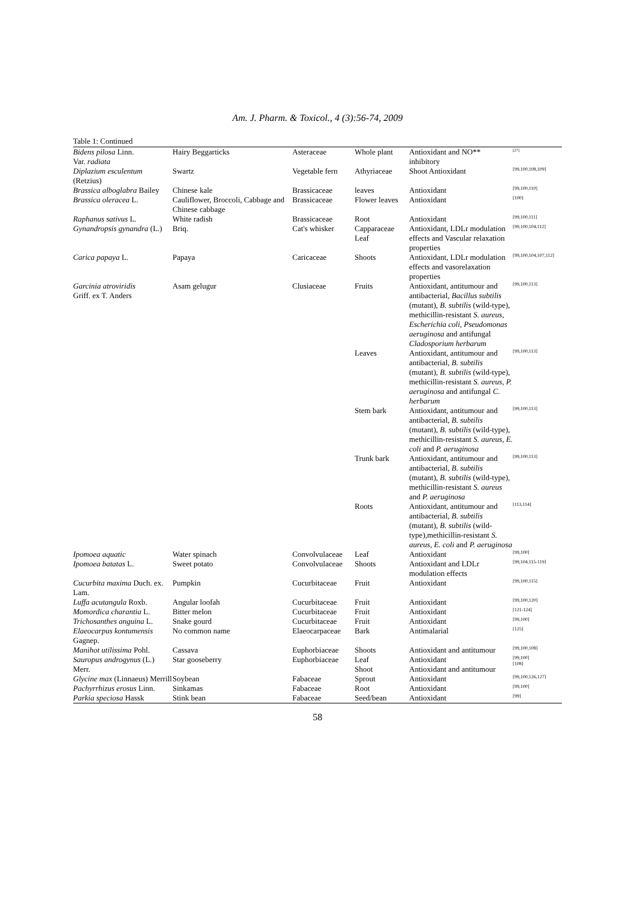Am. J. Pharm. & Toxicol., 4 (3):56-74, 2009
Table 1: Continued
| Bidens pilosa Linn. Var. radiata | Hairy Beggarticks | Asteraceae | Whole plant | Antioxidant and NO** inhibitory | <sup>[27]</sup> |
| Diplazium esculentum (Retzius) | Swartz | Vegetable fern | Athyriaceae | Shoot Antioxidant | [99,100,108,109] |
| Brassica alboglabra Bailey | Chinese kale | Brassicaceae | leaves | Antioxidant | [99,100,110] |
| Brassica oleracea L. | Cauliflower, Broccoli, Cabbage and Chinese cabbage | Brassicaceae | Flower leaves | Antioxidant | [100] |
| Raphanus sativus L. | White radish | Brassicaceae | Root | Antioxidant | [99,100,111] |
| Gynandropsis gynandra (L.) | Briq. | Cat's whisker | Capparaceae Leaf | Antioxidant, LDLr modulation effects and Vascular relaxation properties | [99,100,104,112] |
| Carica papaya L. | Papaya | Caricaceae | Shoots | Antioxidant, LDLr modulation effects and vasorelaxation properties | [99,100,104,107,112] |
| Garcinia atroviridis Griff. ex T. Anders | Asam gelugur | Clusiaceae | Fruits | Antioxidant, antitumour and antibacterial, Bacillus subtilis (mutant), B. subtilis (wild-type), methicillin-resistant S. aureus , Escherichia coli , Pseudomonas aeruginosa and antifungal Cladosporium herbarum | [99,100,113] |
| | | | Leaves | Antioxidant, antitumour and antibacterial, B. subtilis (mutant), B. subtilis (wild-type), methicillin-resistant S. aureus , P. aeruginosa and antifungal C. herbarum | [99,100,113] |
| | | | Stem bark | Antioxidant, antitumour and antibacterial, B. subtilis (mutant), B. subtilis (wild-type), methicillin-resistant S. aureus , E. coli and P. aeruginosa | [99,100,113] |
| | | | Trunk bark | Antioxidant, antitumour and antibacterial, B. subtilis (mutant), B. subtilis (wild-type), methicillin-resistant S. aureus and P. aeruginosa | [99,100,113] |
| | | | Roots | Antioxidant, antitumour and antibacterial, B. subtilis (mutant), B. subtilis (wild-type),methicillin-resistant S. aureus , E. coli and P. aeruginosa | [113,114] |
| Ipomoea aquatic | Water spinach | Convolvulaceae | Leaf | Antioxidant | [99,100] |
| Ipomoea batatas L. | Sweet potato | Convolvulaceae | Shoots | Antioxidant and LDLr modulation effects | [99,104,115-119] |
| Cucurbita maxima Duch. ex. Lam. | Pumpkin | Cucurbitaceae | Fruit | Antioxidant | [99,100,115] |
| Luffa acutangula Roxb. | Angular loofah | Cucurbitaceae | Fruit | Antioxidant | [99,100,120] |
| Momordica charantia L. | Bitter melon | Cucurbitaceae | Fruit | Antioxidant | [121-124] |
| Trichosanthes anguina L. | Snake gourd | Cucurbitaceae | Fruit | Antioxidant | [99,100] |
| Elaeocarpus kontumensis Gagnep. | No common name | Elaeocarpaceae | Bark | Antimalarial | [125] |
| Manihot utilissima Pohl. | Cassava | Euphorbiaceae | Shoots | Antioxidant and antitumour | [99,100,108] |
| Sauropus androgynus (L.) Merr. | Star gooseberry | Euphorbiaceae | Leaf Shoot | Antioxidant Antioxidant and antitumour | [99,100] [108] |
| Glycine max (Linnaeus) Merrill | Soybean | Fabaceae | Sprout | Antioxidant | [99,100,126,127] |
| Pachyrrhizus erosus Linn. | Sinkamas | Fabaceae | Root | Antioxidant | [99,100] |
| Parkia speciosa Hassk | Stink bean | Fabaceae | Seed/bean | Antioxidant | [99] |
58